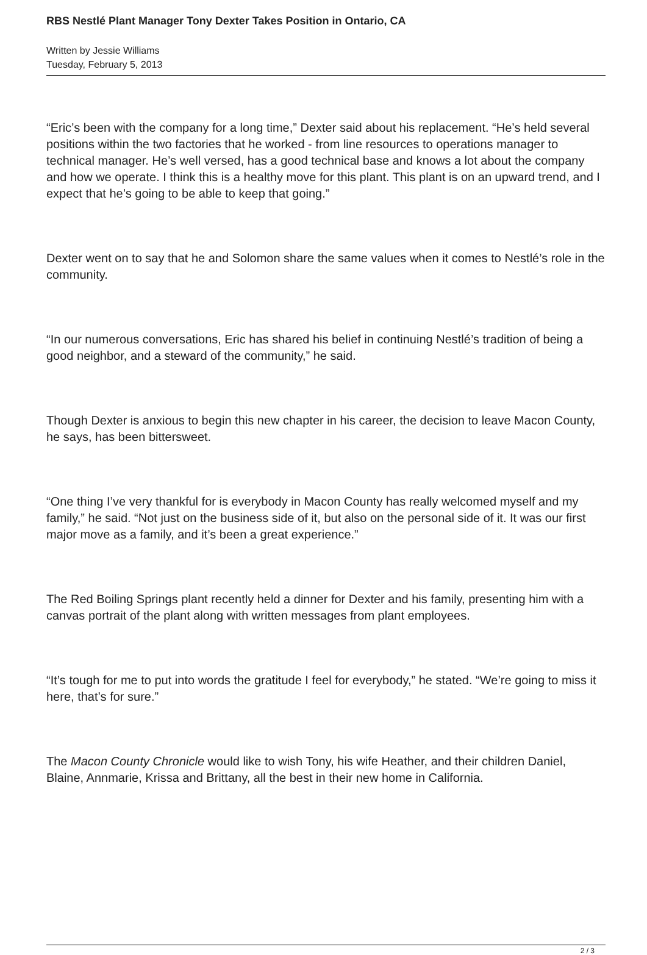RBS Nestlé Plant Manager Tony Dexter Takes Position in Ontario, CA
Written by Jessie Williams
Tuesday, February 5, 2013
“Eric’s been with the company for a long time,” Dexter said about his replacement. “He’s held several positions within the two factories that he worked - from line resources to operations manager to technical manager. He’s well versed, has a good technical base and knows a lot about the company and how we operate. I think this is a healthy move for this plant. This plant is on an upward trend, and I expect that he’s going to be able to keep that going.”
Dexter went on to say that he and Solomon share the same values when it comes to Nestlé’s role in the community.
“In our numerous conversations, Eric has shared his belief in continuing Nestlé’s tradition of being a good neighbor, and a steward of the community,” he said.
Though Dexter is anxious to begin this new chapter in his career, the decision to leave Macon County, he says, has been bittersweet.
“One thing I’ve very thankful for is everybody in Macon County has really welcomed myself and my family,” he said. “Not just on the business side of it, but also on the personal side of it. It was our first major move as a family, and it’s been a great experience.”
The Red Boiling Springs plant recently held a dinner for Dexter and his family, presenting him with a canvas portrait of the plant along with written messages from plant employees.
“It’s tough for me to put into words the gratitude I feel for everybody,” he stated. “We’re going to miss it here, that’s for sure.”
The Macon County Chronicle would like to wish Tony, his wife Heather, and their children Daniel, Blaine, Annmarie, Krissa and Brittany, all the best in their new home in California.
2 / 3